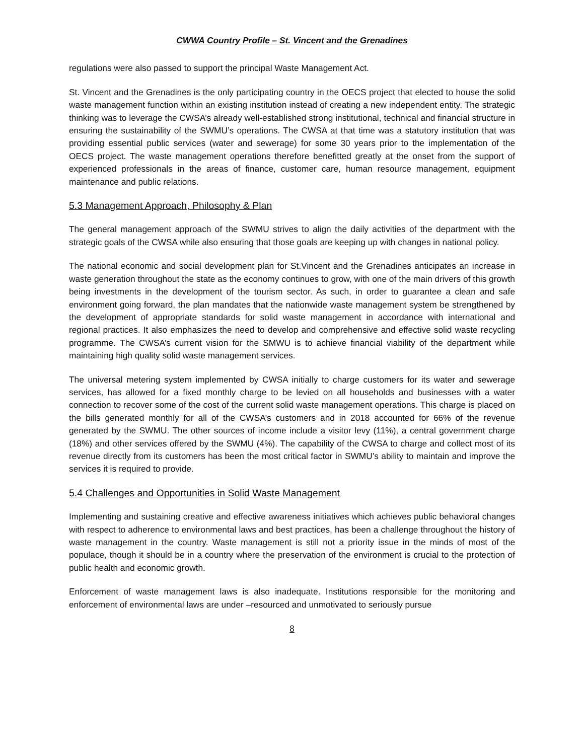CWWA Country Profile – St. Vincent and the Grenadines
regulations were also passed to support the principal Waste Management Act.
St. Vincent and the Grenadines is the only participating country in the OECS project that elected to house the solid waste management function within an existing institution instead of creating a new independent entity. The strategic thinking was to leverage the CWSA’s already well-established strong institutional, technical and financial structure in ensuring the sustainability of the SWMU’s operations. The CWSA at that time was a statutory institution that was providing essential public services (water and sewerage) for some 30 years prior to the implementation of the OECS project. The waste management operations therefore benefitted greatly at the onset from the support of experienced professionals in the areas of finance, customer care, human resource management, equipment maintenance and public relations.
5.3 Management Approach, Philosophy & Plan
The general management approach of the SWMU strives to align the daily activities of the department with the strategic goals of the CWSA while also ensuring that those goals are keeping up with changes in national policy.
The national economic and social development plan for St.Vincent and the Grenadines anticipates an increase in waste generation throughout the state as the economy continues to grow, with one of the main drivers of this growth being investments in the development of the tourism sector. As such, in order to guarantee a clean and safe environment going forward, the plan mandates that the nationwide waste management system be strengthened by the development of appropriate standards for solid waste management in accordance with international and regional practices. It also emphasizes the need to develop and comprehensive and effective solid waste recycling programme. The CWSA’s current vision for the SMWU is to achieve financial viability of the department while maintaining high quality solid waste management services.
The universal metering system implemented by CWSA initially to charge customers for its water and sewerage services, has allowed for a fixed monthly charge to be levied on all households and businesses with a water connection to recover some of the cost of the current solid waste management operations. This charge is placed on the bills generated monthly for all of the CWSA’s customers and in 2018 accounted for 66% of the revenue generated by the SWMU. The other sources of income include a visitor levy (11%), a central government charge (18%) and other services offered by the SWMU (4%). The capability of the CWSA to charge and collect most of its revenue directly from its customers has been the most critical factor in SWMU’s ability to maintain and improve the services it is required to provide.
5.4 Challenges and Opportunities in Solid Waste Management
Implementing and sustaining creative and effective awareness initiatives which achieves public behavioral changes with respect to adherence to environmental laws and best practices, has been a challenge throughout the history of waste management in the country. Waste management is still not a priority issue in the minds of most of the populace, though it should be in a country where the preservation of the environment is crucial to the protection of public health and economic growth.
Enforcement of waste management laws is also inadequate. Institutions responsible for the monitoring and enforcement of environmental laws are under –resourced and unmotivated to seriously pursue
8